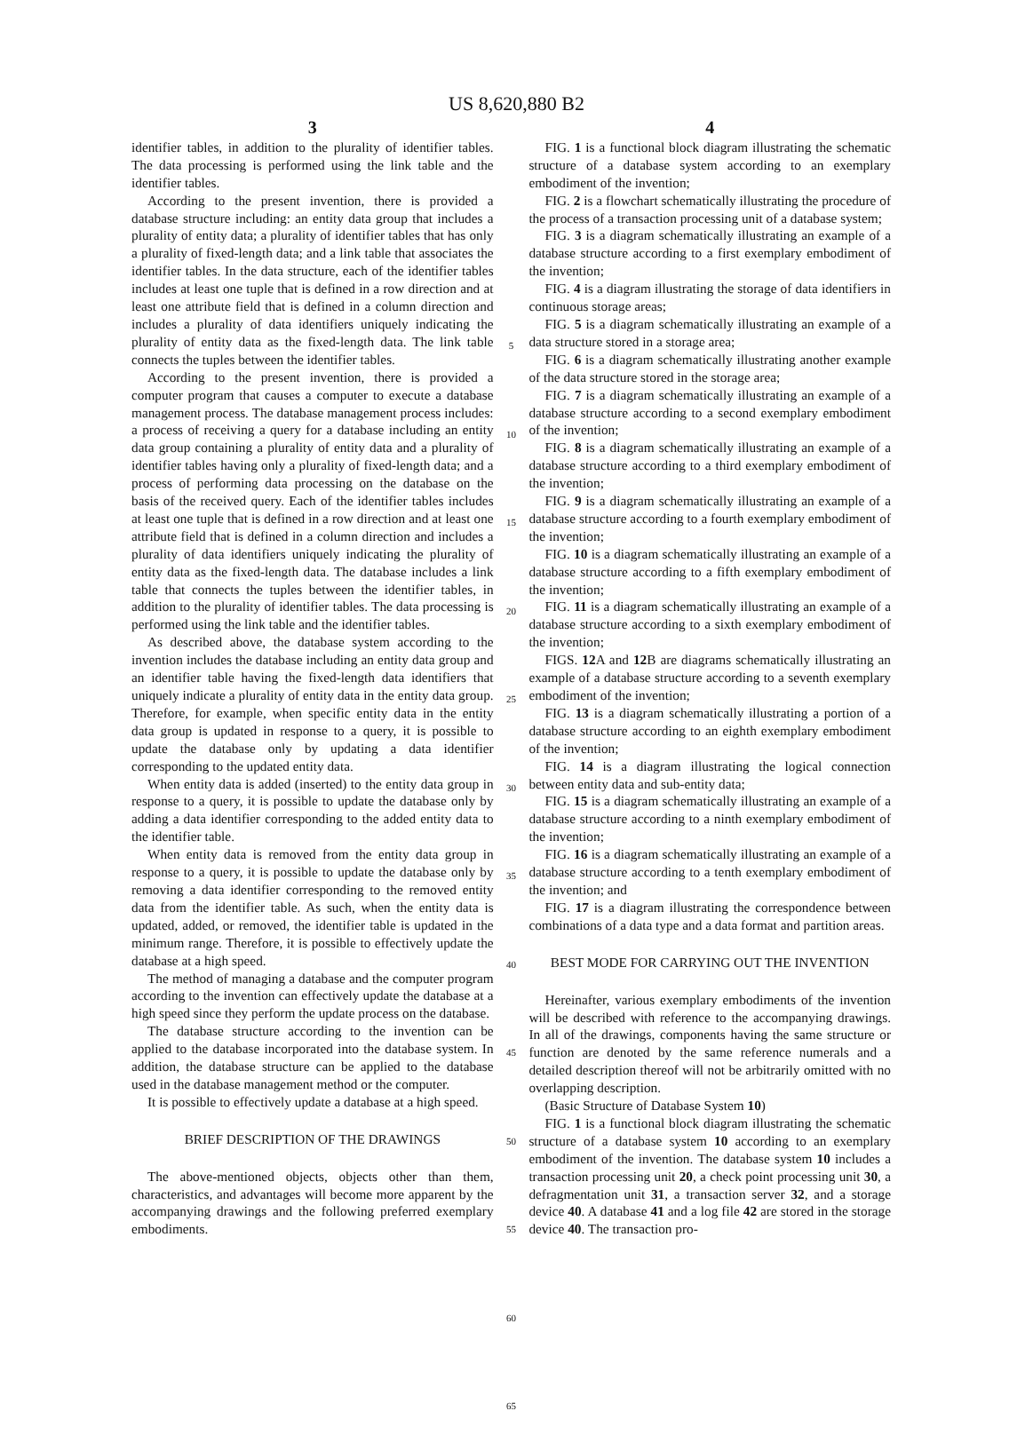US 8,620,880 B2
3
identifier tables, in addition to the plurality of identifier tables. The data processing is performed using the link table and the identifier tables.
According to the present invention, there is provided a database structure including: an entity data group that includes a plurality of entity data; a plurality of identifier tables that has only a plurality of fixed-length data; and a link table that associates the identifier tables. In the data structure, each of the identifier tables includes at least one tuple that is defined in a row direction and at least one attribute field that is defined in a column direction and includes a plurality of data identifiers uniquely indicating the plurality of entity data as the fixed-length data. The link table connects the tuples between the identifier tables.
According to the present invention, there is provided a computer program that causes a computer to execute a database management process. The database management process includes: a process of receiving a query for a database including an entity data group containing a plurality of entity data and a plurality of identifier tables having only a plurality of fixed-length data; and a process of performing data processing on the database on the basis of the received query. Each of the identifier tables includes at least one tuple that is defined in a row direction and at least one attribute field that is defined in a column direction and includes a plurality of data identifiers uniquely indicating the plurality of entity data as the fixed-length data. The database includes a link table that connects the tuples between the identifier tables, in addition to the plurality of identifier tables. The data processing is performed using the link table and the identifier tables.
As described above, the database system according to the invention includes the database including an entity data group and an identifier table having the fixed-length data identifiers that uniquely indicate a plurality of entity data in the entity data group. Therefore, for example, when specific entity data in the entity data group is updated in response to a query, it is possible to update the database only by updating a data identifier corresponding to the updated entity data.
When entity data is added (inserted) to the entity data group in response to a query, it is possible to update the database only by adding a data identifier corresponding to the added entity data to the identifier table.
When entity data is removed from the entity data group in response to a query, it is possible to update the database only by removing a data identifier corresponding to the removed entity data from the identifier table. As such, when the entity data is updated, added, or removed, the identifier table is updated in the minimum range. Therefore, it is possible to effectively update the database at a high speed.
The method of managing a database and the computer program according to the invention can effectively update the database at a high speed since they perform the update process on the database.
The database structure according to the invention can be applied to the database incorporated into the database system. In addition, the database structure can be applied to the database used in the database management method or the computer.
It is possible to effectively update a database at a high speed.
BRIEF DESCRIPTION OF THE DRAWINGS
The above-mentioned objects, objects other than them, characteristics, and advantages will become more apparent by the accompanying drawings and the following preferred exemplary embodiments.
5
10
15
20
25
30
35
40
45
50
55
60
65
4
FIG. 1 is a functional block diagram illustrating the schematic structure of a database system according to an exemplary embodiment of the invention;
FIG. 2 is a flowchart schematically illustrating the procedure of the process of a transaction processing unit of a database system;
FIG. 3 is a diagram schematically illustrating an example of a database structure according to a first exemplary embodiment of the invention;
FIG. 4 is a diagram illustrating the storage of data identifiers in continuous storage areas;
FIG. 5 is a diagram schematically illustrating an example of a data structure stored in a storage area;
FIG. 6 is a diagram schematically illustrating another example of the data structure stored in the storage area;
FIG. 7 is a diagram schematically illustrating an example of a database structure according to a second exemplary embodiment of the invention;
FIG. 8 is a diagram schematically illustrating an example of a database structure according to a third exemplary embodiment of the invention;
FIG. 9 is a diagram schematically illustrating an example of a database structure according to a fourth exemplary embodiment of the invention;
FIG. 10 is a diagram schematically illustrating an example of a database structure according to a fifth exemplary embodiment of the invention;
FIG. 11 is a diagram schematically illustrating an example of a database structure according to a sixth exemplary embodiment of the invention;
FIGS. 12 A and 12 B are diagrams schematically illustrating an example of a database structure according to a seventh exemplary embodiment of the invention;
FIG. 13 is a diagram schematically illustrating a portion of a database structure according to an eighth exemplary embodiment of the invention;
FIG. 14 is a diagram illustrating the logical connection between entity data and sub-entity data;
FIG. 15 is a diagram schematically illustrating an example of a database structure according to a ninth exemplary embodiment of the invention;
FIG. 16 is a diagram schematically illustrating an example of a database structure according to a tenth exemplary embodiment of the invention; and
FIG. 17 is a diagram illustrating the correspondence between combinations of a data type and a data format and partition areas.
BEST MODE FOR CARRYING OUT THE INVENTION
Hereinafter, various exemplary embodiments of the invention will be described with reference to the accompanying drawings. In all of the drawings, components having the same structure or function are denoted by the same reference numerals and a detailed description thereof will not be arbitrarily omitted with no overlapping description.
(Basic Structure of Database System 10)
FIG. 1 is a functional block diagram illustrating the schematic structure of a database system 10 according to an exemplary embodiment of the invention. The database system 10 includes a transaction processing unit 20, a check point processing unit 30, a defragmentation unit 31, a transaction server 32, and a storage device 40. A database 41 and a log file 42 are stored in the storage device 40. The transaction pro-